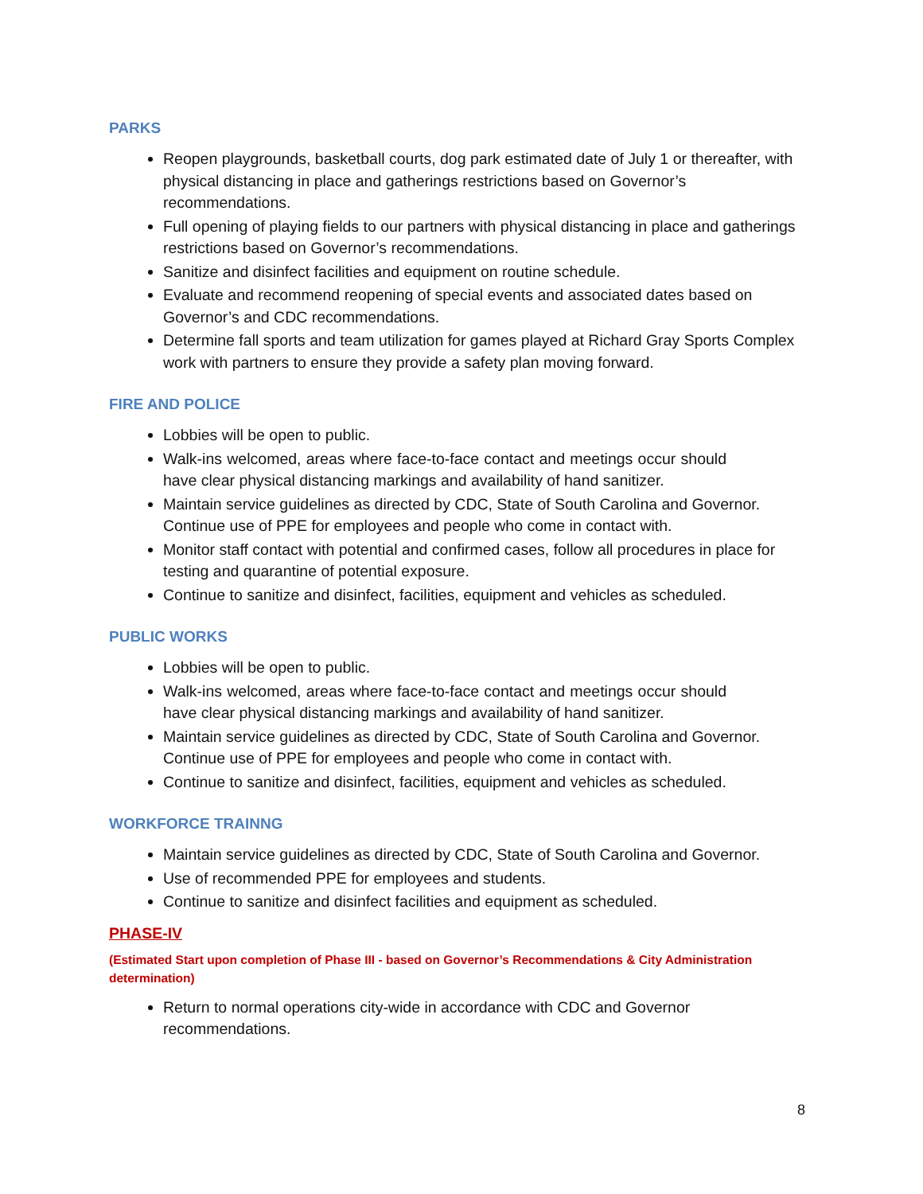PARKS
Reopen playgrounds, basketball courts, dog park estimated date of July 1 or thereafter, with physical distancing in place and gatherings restrictions based on Governor’s recommendations.
Full opening of playing fields to our partners with physical distancing in place and gatherings restrictions based on Governor’s recommendations.
Sanitize and disinfect facilities and equipment on routine schedule.
Evaluate and recommend reopening of special events and associated dates based on Governor’s and CDC recommendations.
Determine fall sports and team utilization for games played at Richard Gray Sports Complex work with partners to ensure they provide a safety plan moving forward.
FIRE AND POLICE
Lobbies will be open to public.
Walk-ins welcomed, areas where face-to-face contact and meetings occur should have clear physical distancing markings and availability of hand sanitizer.
Maintain service guidelines as directed by CDC, State of South Carolina and Governor. Continue use of PPE for employees and people who come in contact with.
Monitor staff contact with potential and confirmed cases, follow all procedures in place for testing and quarantine of potential exposure.
Continue to sanitize and disinfect, facilities, equipment and vehicles as scheduled.
PUBLIC WORKS
Lobbies will be open to public.
Walk-ins welcomed, areas where face-to-face contact and meetings occur should have clear physical distancing markings and availability of hand sanitizer.
Maintain service guidelines as directed by CDC, State of South Carolina and Governor. Continue use of PPE for employees and people who come in contact with.
Continue to sanitize and disinfect, facilities, equipment and vehicles as scheduled.
WORKFORCE TRAINNG
Maintain service guidelines as directed by CDC, State of South Carolina and Governor.
Use of recommended PPE for employees and students.
Continue to sanitize and disinfect facilities and equipment as scheduled.
PHASE-IV
(Estimated Start upon completion of Phase III - based on Governor’s Recommendations & City Administration determination)
Return to normal operations city-wide in accordance with CDC and Governor recommendations.
8